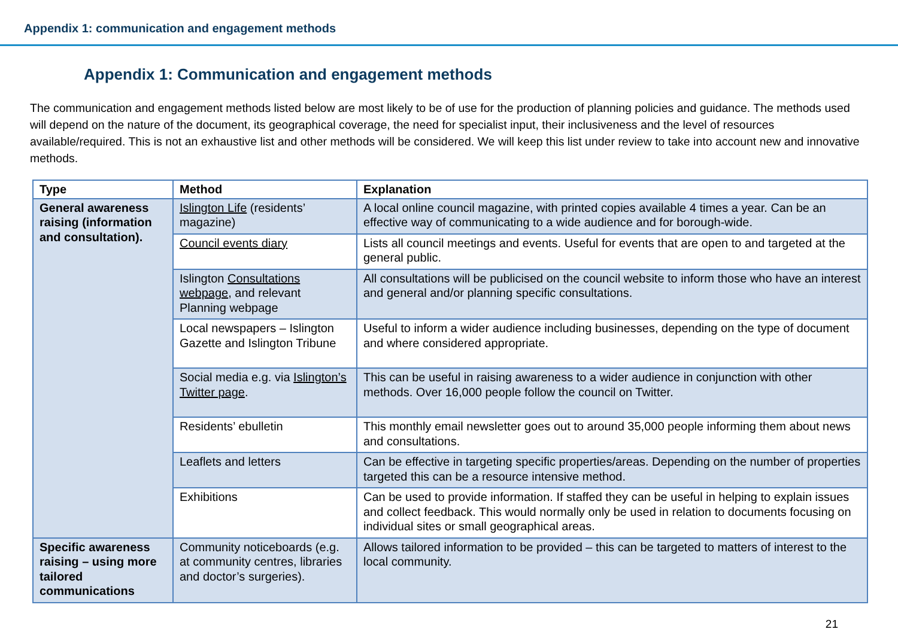Appendix 1: communication and engagement methods
Appendix 1: Communication and engagement methods
The communication and engagement methods listed below are most likely to be of use for the production of planning policies and guidance. The methods used will depend on the nature of the document, its geographical coverage, the need for specialist input, their inclusiveness and the level of resources available/required. This is not an exhaustive list and other methods will be considered. We will keep this list under review to take into account new and innovative methods.
| Type | Method | Explanation |
| --- | --- | --- |
| General awareness raising (information and consultation). | Islington Life (residents’ magazine) | A local online council magazine, with printed copies available 4 times a year. Can be an effective way of communicating to a wide audience and for borough-wide. |
| | Council events diary | Lists all council meetings and events. Useful for events that are open to and targeted at the general public. |
| | Islington Consultations webpage , and relevant Planning webpage | All consultations will be publicised on the council website to inform those who have an interest and general and/or planning specific consultations. |
| | Local newspapers – Islington Gazette and Islington Tribune | Useful to inform a wider audience including businesses, depending on the type of document and where considered appropriate. |
| | Social media e.g. via Islington’s Twitter page . | This can be useful in raising awareness to a wider audience in conjunction with other methods. Over 16,000 people follow the council on Twitter. |
| | Residents’ ebulletin | This monthly email newsletter goes out to around 35,000 people informing them about news and consultations. |
| | Leaflets and letters | Can be effective in targeting specific properties/areas. Depending on the number of properties targeted this can be a resource intensive method. |
| | Exhibitions | Can be used to provide information. If staffed they can be useful in helping to explain issues and collect feedback. This would normally only be used in relation to documents focusing on individual sites or small geographical areas. |
| Specific awareness raising – using more tailored communications | Community noticeboards (e.g. at community centres, libraries and doctor’s surgeries). | Allows tailored information to be provided – this can be targeted to matters of interest to the local community. |
21